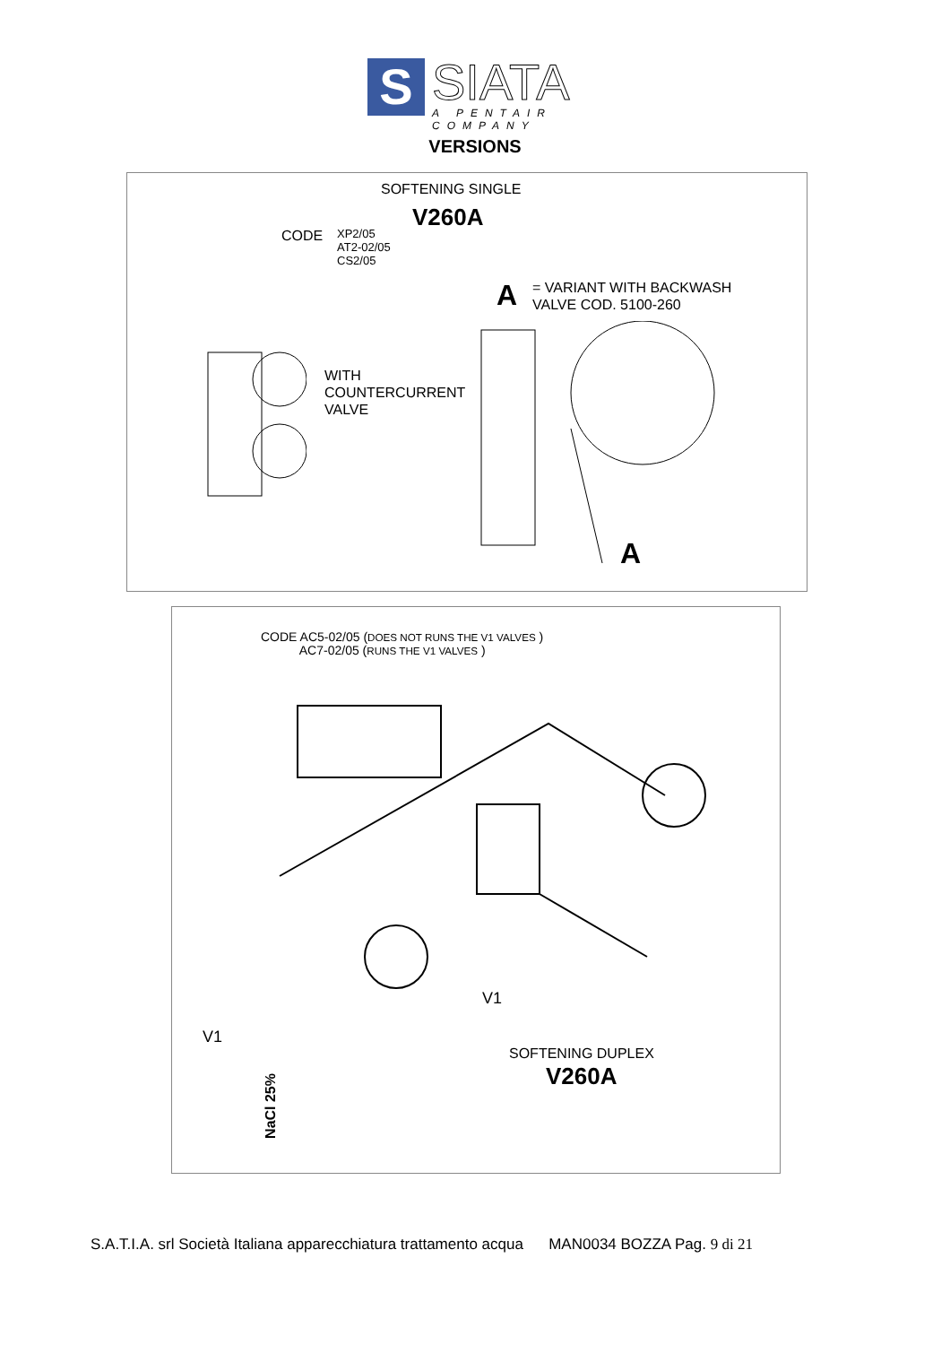S
SIATA
A PENTAIR COMPANY
VERSIONS
SOFTENING SINGLE
V260A
CODE
XP2/05
AT2-02/05
CS2/05
A
= VARIANT WITH BACKWASH
VALVE COD. 5100-260
WITH
COUNTERCURRENT
VALVE
A
CODE AC5-02/05 (DOES NOT RUNS THE V1 VALVES )
AC7-02/05 (RUNS THE V1 VALVES )
V1
V1
SOFTENING DUPLEX
V260A
NaCl 25%
S.A.T.I.A. srl Società Italiana apparecchiatura trattamento acqua MAN0034 BOZZA Pag. 9 di 21